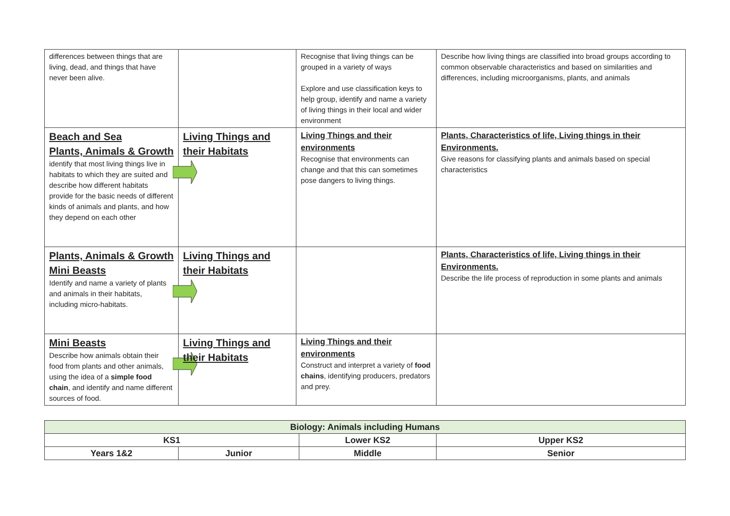| differences between things that are living, dead, and things that have never been alive. | | Recognise that living things can be grouped in a variety of ways Explore and use classification keys to help group, identify and name a variety of living things in their local and wider environment | Describe how living things are classified into broad groups according to common observable characteristics and based on similarities and differences, including microorganisms, plants, and animals |
| Beach and Sea Plants, Animals & Growth identify that most living things live in habitats to which they are suited and describe how different habitats provide for the basic needs of different kinds of animals and plants, and how they depend on each other | Living Things and their Habitats | Living Things and their environments Recognise that environments can change and that this can sometimes pose dangers to living things. | Plants, Characteristics of life, Living things in their Environments. Give reasons for classifying plants and animals based on special characteristics |
| Plants, Animals & Growth Mini Beasts Identify and name a variety of plants and animals in their habitats, including micro-habitats. | Living Things and their Habitats | | Plants, Characteristics of life, Living things in their Environments. Describe the life process of reproduction in some plants and animals |
| Mini Beasts Describe how animals obtain their food from plants and other animals, using the idea of a simple food chain , and identify and name different sources of food. | Living Things and their Habitats | Living Things and their environments Construct and interpret a variety of food chains , identifying producers, predators and prey. | |
| Biology: Animals including Humans | | | |
| --- | --- | --- | --- |
| KS1 | | Lower KS2 | Upper KS2 |
| Years 1&2 | Junior | Middle | Senior |